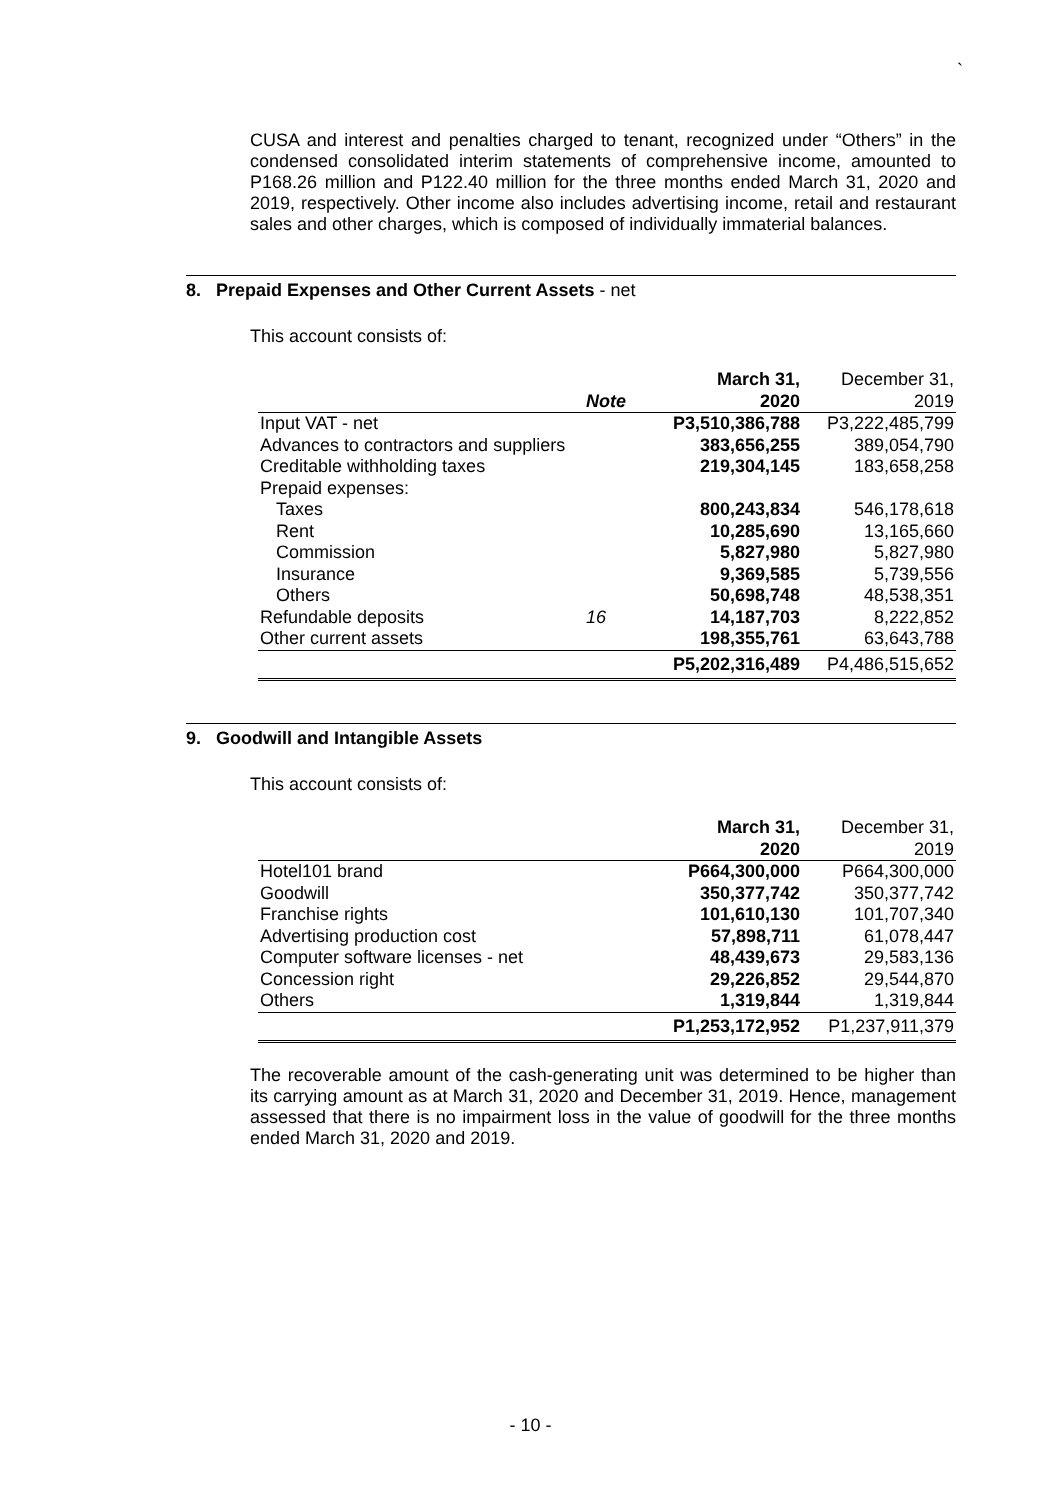`
CUSA and interest and penalties charged to tenant, recognized under “Others” in the condensed consolidated interim statements of comprehensive income, amounted to P168.26 million and P122.40 million for the three months ended March 31, 2020 and 2019, respectively. Other income also includes advertising income, retail and restaurant sales and other charges, which is composed of individually immaterial balances.
8. Prepaid Expenses and Other Current Assets - net
This account consists of:
| | Note | March 31, 2020 | December 31, 2019 |
| --- | --- | --- | --- |
| Input VAT - net | | P3,510,386,788 | P3,222,485,799 |
| Advances to contractors and suppliers | | 383,656,255 | 389,054,790 |
| Creditable withholding taxes | | 219,304,145 | 183,658,258 |
| Prepaid expenses: | | | |
| Taxes | | 800,243,834 | 546,178,618 |
| Rent | | 10,285,690 | 13,165,660 |
| Commission | | 5,827,980 | 5,827,980 |
| Insurance | | 9,369,585 | 5,739,556 |
| Others | | 50,698,748 | 48,538,351 |
| Refundable deposits | 16 | 14,187,703 | 8,222,852 |
| Other current assets | | 198,355,761 | 63,643,788 |
| | | P5,202,316,489 | P4,486,515,652 |
9. Goodwill and Intangible Assets
This account consists of:
| | March 31, 2020 | December 31, 2019 |
| --- | --- | --- |
| Hotel101 brand | P664,300,000 | P664,300,000 |
| Goodwill | 350,377,742 | 350,377,742 |
| Franchise rights | 101,610,130 | 101,707,340 |
| Advertising production cost | 57,898,711 | 61,078,447 |
| Computer software licenses - net | 48,439,673 | 29,583,136 |
| Concession right | 29,226,852 | 29,544,870 |
| Others | 1,319,844 | 1,319,844 |
| | P1,253,172,952 | P1,237,911,379 |
The recoverable amount of the cash-generating unit was determined to be higher than its carrying amount as at March 31, 2020 and December 31, 2019. Hence, management assessed that there is no impairment loss in the value of goodwill for the three months ended March 31, 2020 and 2019.
- 10 -